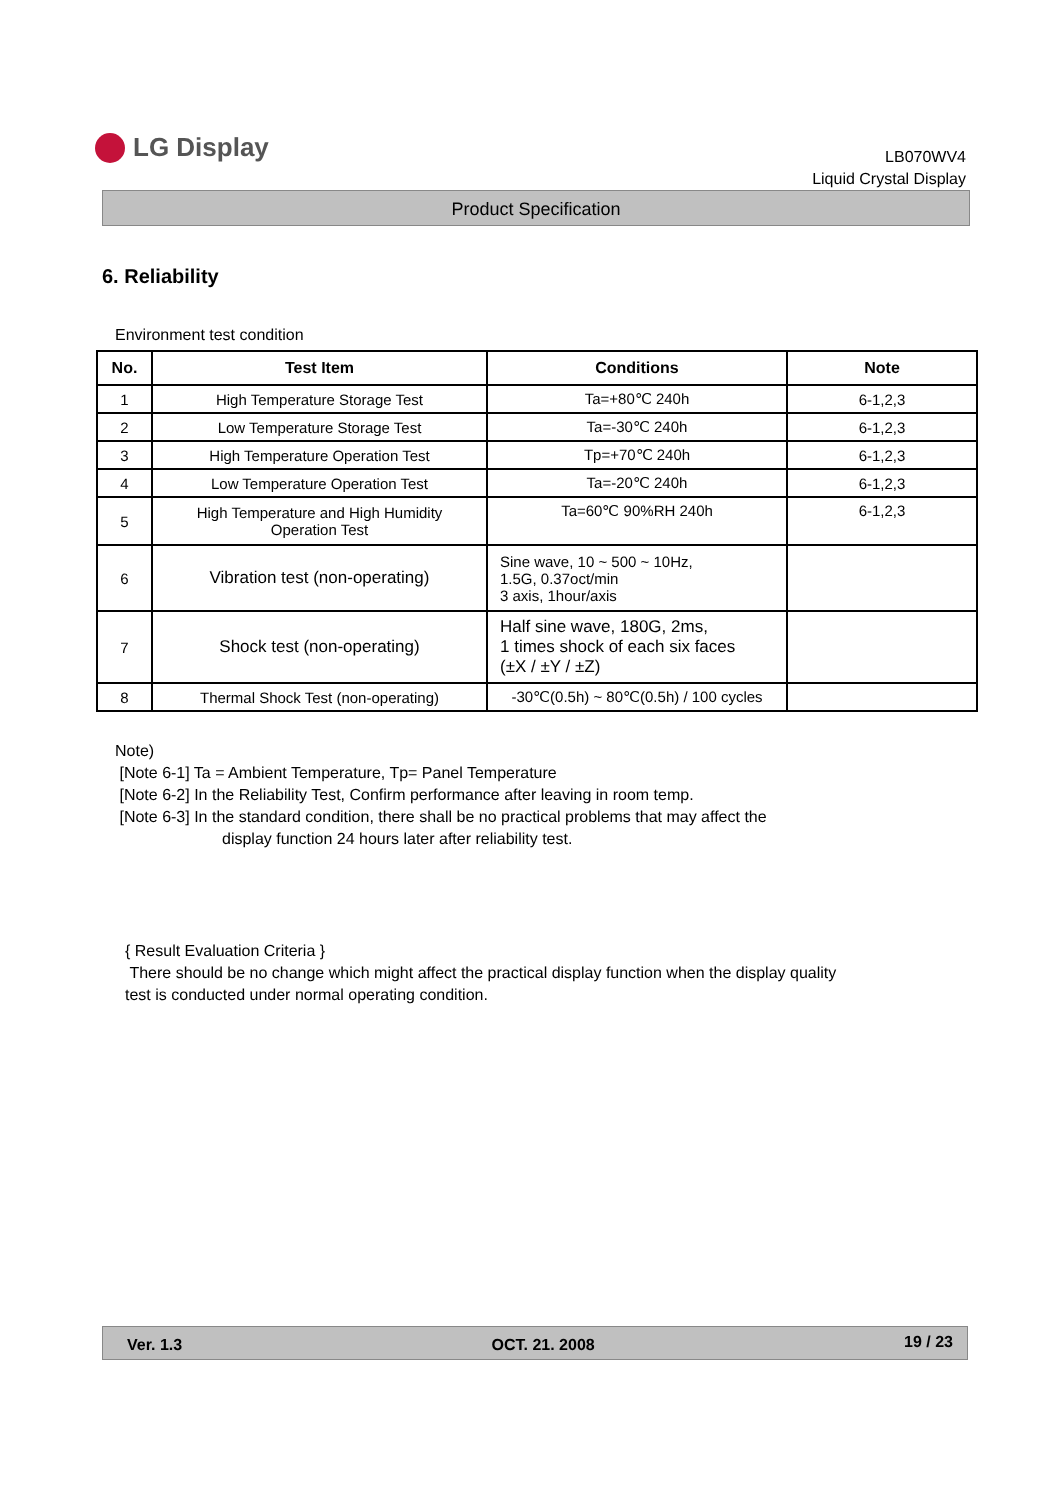LG Display
LB070WV4
Liquid Crystal Display
Product Specification
6. Reliability
Environment test condition
| No. | Test Item | Conditions | Note |
| --- | --- | --- | --- |
| 1 | High Temperature Storage Test | Ta=+80℃ 240h | 6-1,2,3 |
| 2 | Low Temperature Storage Test | Ta=-30℃ 240h | 6-1,2,3 |
| 3 | High Temperature Operation Test | Tp=+70℃ 240h | 6-1,2,3 |
| 4 | Low Temperature Operation Test | Ta=-20℃ 240h | 6-1,2,3 |
| 5 | High Temperature and High Humidity Operation Test | Ta=60℃ 90%RH 240h | 6-1,2,3 |
| 6 | Vibration test (non-operating) | Sine wave, 10 ~ 500 ~ 10Hz, 1.5G, 0.37oct/min 3 axis, 1hour/axis | |
| 7 | Shock test (non-operating) | Half sine wave, 180G, 2ms, 1 times shock of each six faces (±X / ±Y / ±Z) | |
| 8 | Thermal Shock Test (non-operating) | -30℃(0.5h) ~ 80℃(0.5h) / 100 cycles | |
Note)
[Note 6-1] Ta = Ambient Temperature, Tp= Panel Temperature
[Note 6-2] In the Reliability Test, Confirm performance after leaving in room temp.
[Note 6-3] In the standard condition, there shall be no practical problems that may affect the
display function 24 hours later after reliability test.
{ Result Evaluation Criteria }
There should be no change which might affect the practical display function when the display quality
test is conducted under normal operating condition.
Ver. 1.3 OCT. 21. 2008 19 / 23